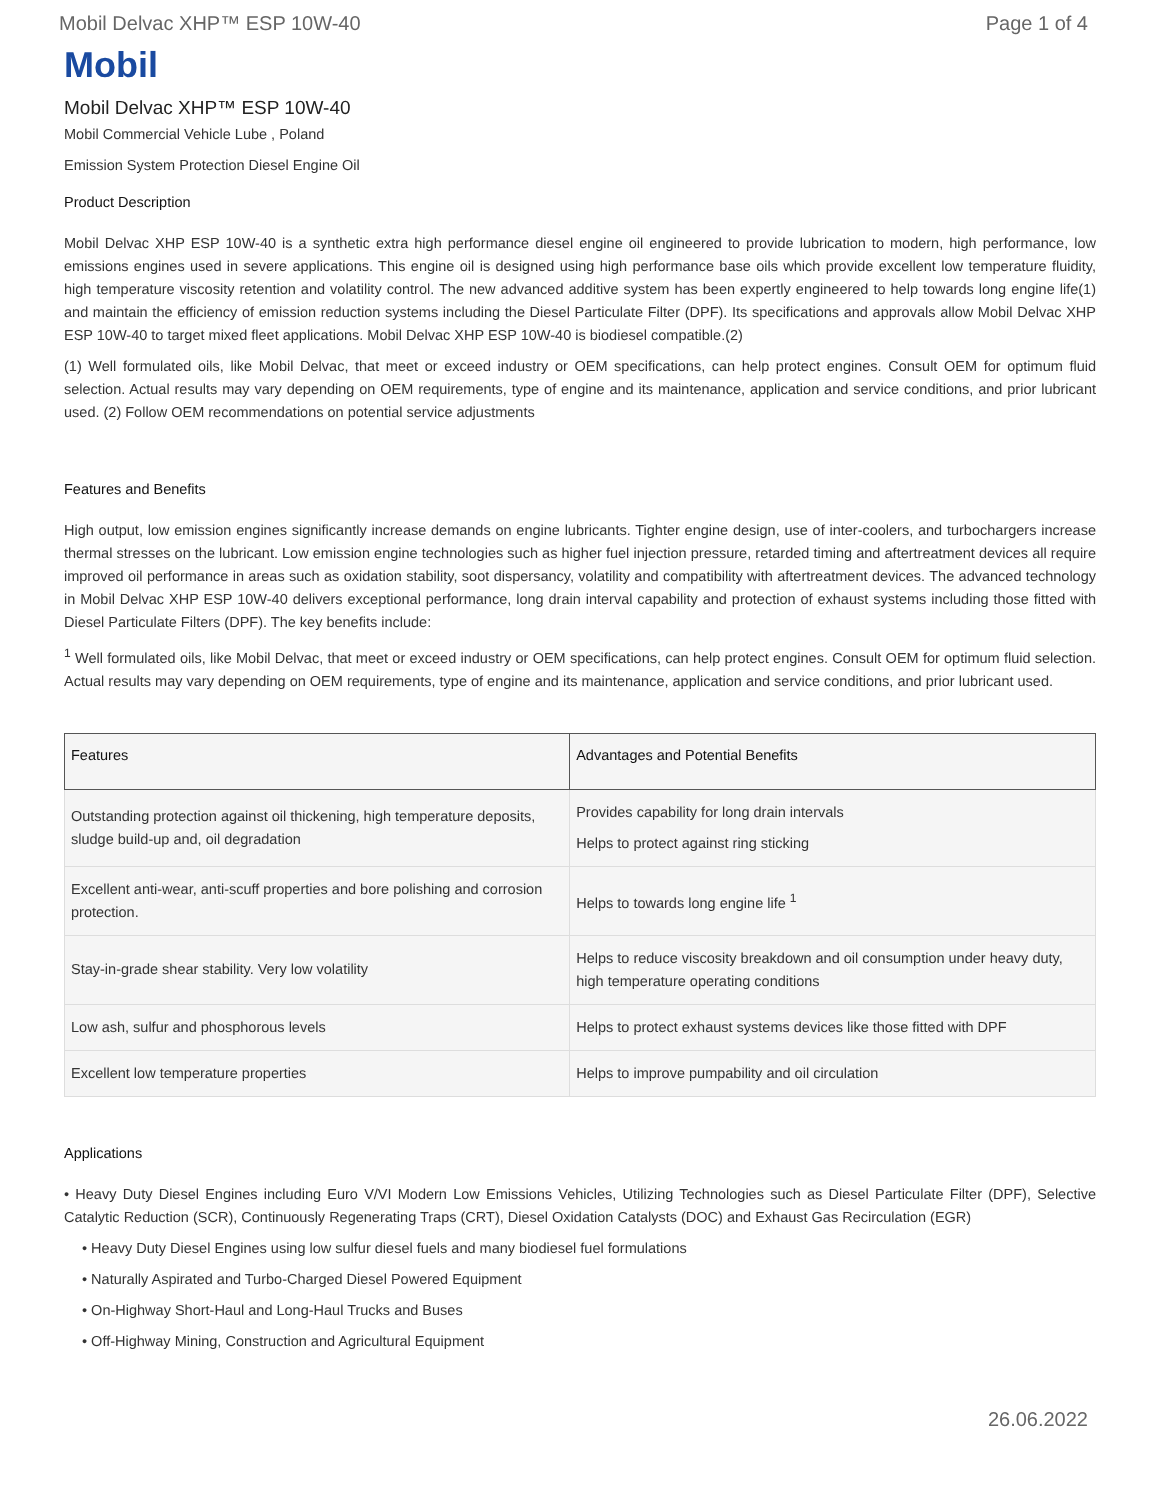Mobil Delvac XHP™ ESP 10W-40 Page 1 of 4
Mobil
Mobil Delvac XHP™ ESP 10W-40
Mobil Commercial Vehicle Lube , Poland
Emission System Protection Diesel Engine Oil
Product Description
Mobil Delvac XHP ESP 10W-40 is a synthetic extra high performance diesel engine oil engineered to provide lubrication to modern, high performance, low emissions engines used in severe applications. This engine oil is designed using high performance base oils which provide excellent low temperature fluidity, high temperature viscosity retention and volatility control. The new advanced additive system has been expertly engineered to help towards long engine life(1) and maintain the efficiency of emission reduction systems including the Diesel Particulate Filter (DPF). Its specifications and approvals allow Mobil Delvac XHP ESP 10W-40 to target mixed fleet applications. Mobil Delvac XHP ESP 10W-40 is biodiesel compatible.(2)
(1) Well formulated oils, like Mobil Delvac, that meet or exceed industry or OEM specifications, can help protect engines. Consult OEM for optimum fluid selection. Actual results may vary depending on OEM requirements, type of engine and its maintenance, application and service conditions, and prior lubricant used. (2) Follow OEM recommendations on potential service adjustments
Features and Benefits
High output, low emission engines significantly increase demands on engine lubricants. Tighter engine design, use of inter-coolers, and turbochargers increase thermal stresses on the lubricant. Low emission engine technologies such as higher fuel injection pressure, retarded timing and aftertreatment devices all require improved oil performance in areas such as oxidation stability, soot dispersancy, volatility and compatibility with aftertreatment devices. The advanced technology in Mobil Delvac XHP ESP 10W-40 delivers exceptional performance, long drain interval capability and protection of exhaust systems including those fitted with Diesel Particulate Filters (DPF). The key benefits include:
<sup>1</sup> Well formulated oils, like Mobil Delvac, that meet or exceed industry or OEM specifications, can help protect engines. Consult OEM for optimum fluid selection. Actual results may vary depending on OEM requirements, type of engine and its maintenance, application and service conditions, and prior lubricant used.
| Features | Advantages and Potential Benefits |
| --- | --- |
| Outstanding protection against oil thickening, high temperature deposits, sludge build-up and, oil degradation | Provides capability for long drain intervals Helps to protect against ring sticking |
| Excellent anti-wear, anti-scuff properties and bore polishing and corrosion protection. | Helps to towards long engine life <sup>1</sup> |
| Stay-in-grade shear stability. Very low volatility | Helps to reduce viscosity breakdown and oil consumption under heavy duty, high temperature operating conditions |
| Low ash, sulfur and phosphorous levels | Helps to protect exhaust systems devices like those fitted with DPF |
| Excellent low temperature properties | Helps to improve pumpability and oil circulation |
Applications
• Heavy Duty Diesel Engines including Euro V/VI Modern Low Emissions Vehicles, Utilizing Technologies such as Diesel Particulate Filter (DPF), Selective Catalytic Reduction (SCR), Continuously Regenerating Traps (CRT), Diesel Oxidation Catalysts (DOC) and Exhaust Gas Recirculation (EGR)
• Heavy Duty Diesel Engines using low sulfur diesel fuels and many biodiesel fuel formulations
• Naturally Aspirated and Turbo-Charged Diesel Powered Equipment
• On-Highway Short-Haul and Long-Haul Trucks and Buses
• Off-Highway Mining, Construction and Agricultural Equipment
26.06.2022